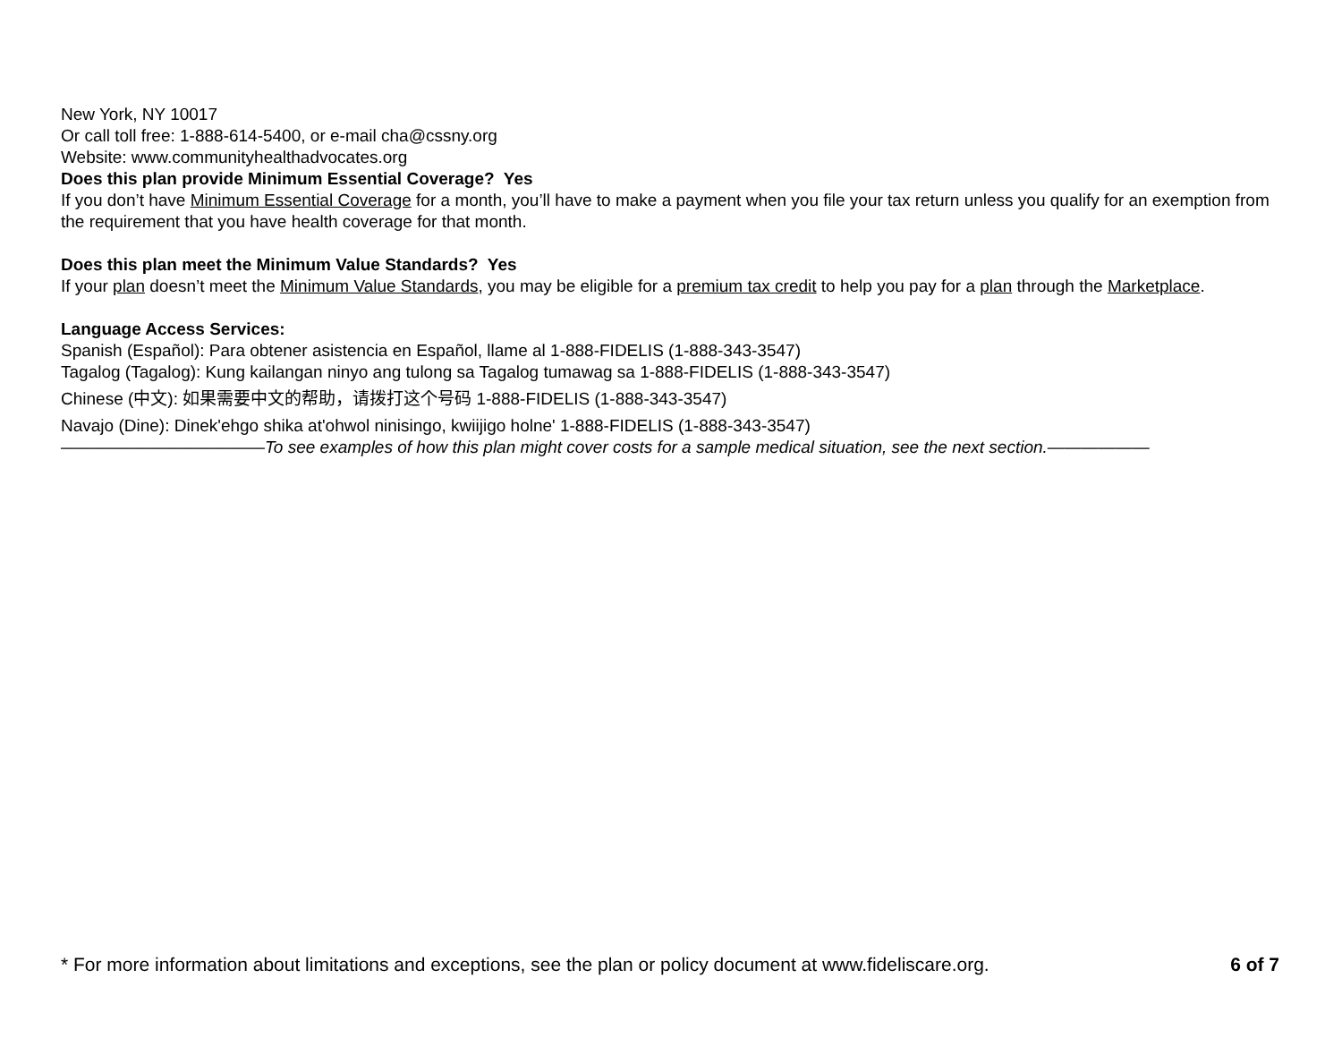New York, NY 10017
Or call toll free: 1-888-614-5400, or e-mail cha@cssny.org
Website: www.communityhealthadvocates.org
Does this plan provide Minimum Essential Coverage? Yes
If you don’t have Minimum Essential Coverage for a month, you’ll have to make a payment when you file your tax return unless you qualify for an exemption from the requirement that you have health coverage for that month.
Does this plan meet the Minimum Value Standards? Yes
If your plan doesn’t meet the Minimum Value Standards, you may be eligible for a premium tax credit to help you pay for a plan through the Marketplace.
Language Access Services:
Spanish (Español): Para obtener asistencia en Español, llame al 1-888-FIDELIS (1-888-343-3547)
Tagalog (Tagalog): Kung kailangan ninyo ang tulong sa Tagalog tumawag sa 1-888-FIDELIS (1-888-343-3547)
Chinese (中文): 如果需要中文的帮助，请拨打这个号码 1-888-FIDELIS (1-888-343-3547)
Navajo (Dine): Dinek'ehgo shika at'ohwol ninisingo, kwiijigo holne' 1-888-FIDELIS (1-888-343-3547)
————————————To see examples of how this plan might cover costs for a sample medical situation, see the next section.——————
* For more information about limitations and exceptions, see the plan or policy document at www.fideliscare.org. 6 of 7